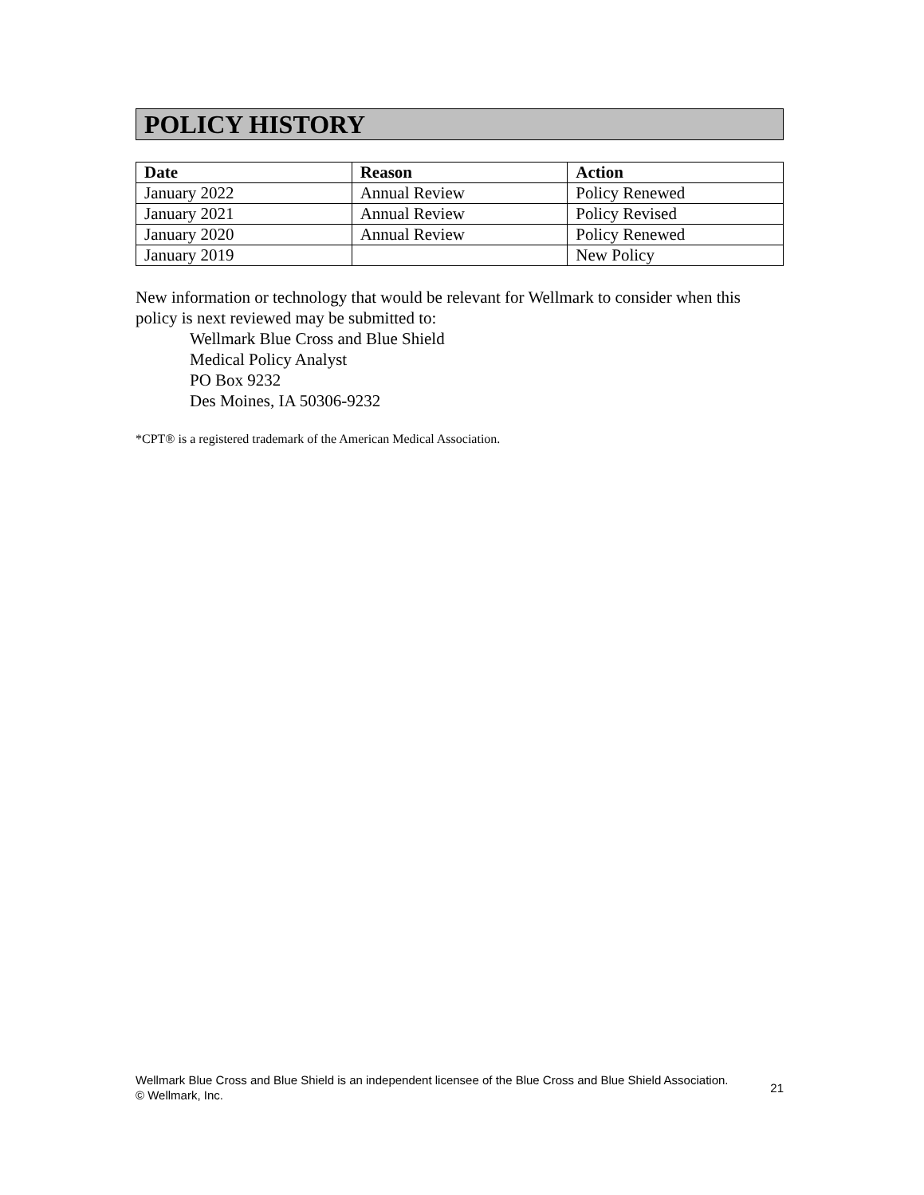POLICY HISTORY
| Date | Reason | Action |
| --- | --- | --- |
| January 2022 | Annual Review | Policy Renewed |
| January 2021 | Annual Review | Policy Revised |
| January 2020 | Annual Review | Policy Renewed |
| January 2019 | | New Policy |
New information or technology that would be relevant for Wellmark to consider when this policy is next reviewed may be submitted to:
Wellmark Blue Cross and Blue Shield
Medical Policy Analyst
PO Box 9232
Des Moines, IA 50306-9232
*CPT® is a registered trademark of the American Medical Association.
Wellmark Blue Cross and Blue Shield is an independent licensee of the Blue Cross and Blue Shield Association.
© Wellmark, Inc.
21